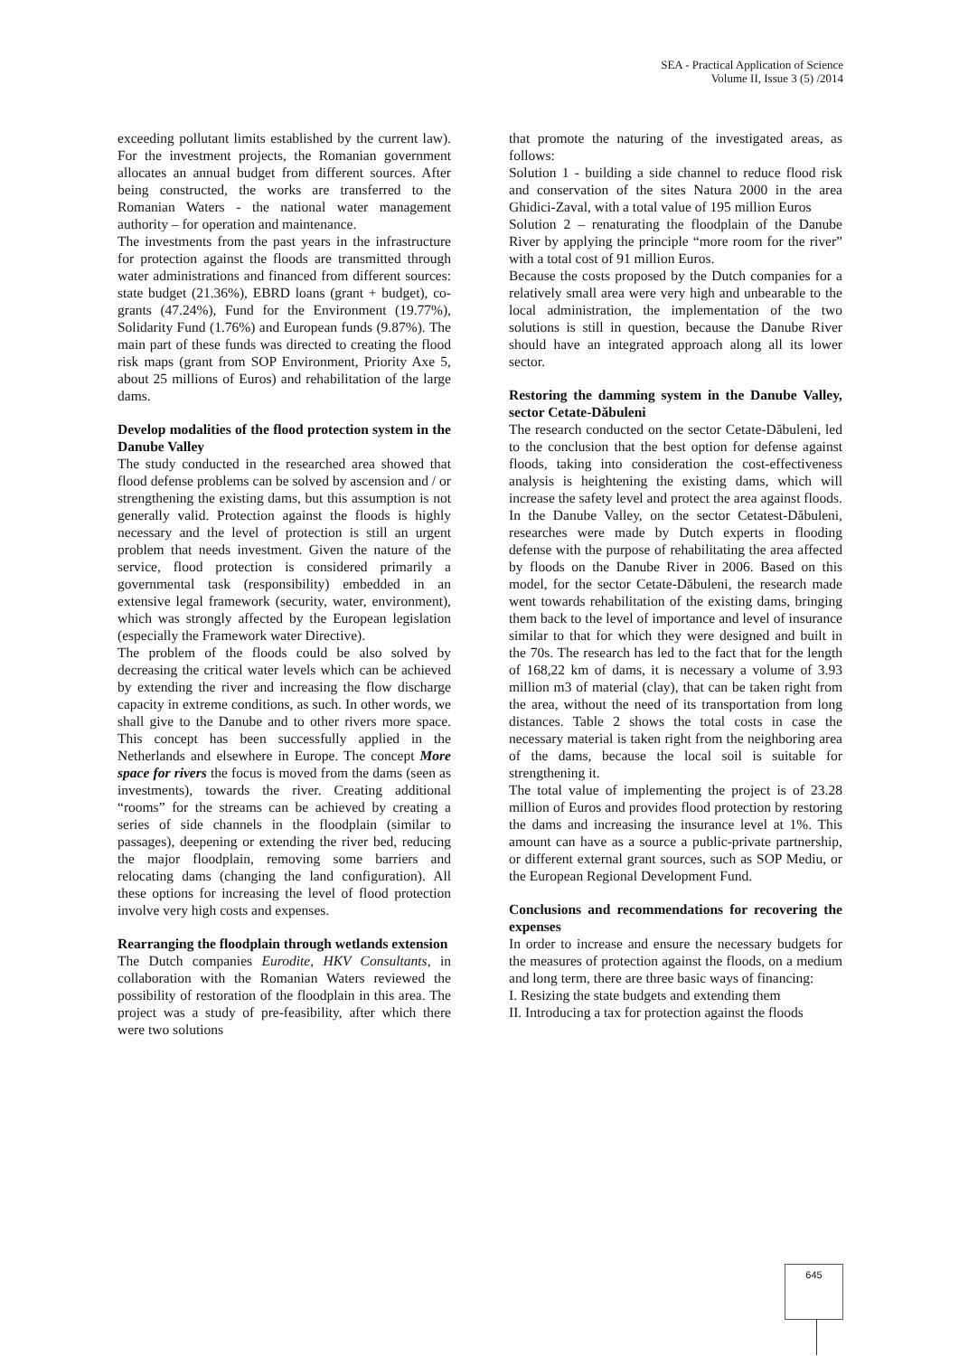SEA - Practical Application of Science
Volume II, Issue 3 (5) /2014
exceeding pollutant limits established by the current law). For the investment projects, the Romanian government allocates an annual budget from different sources. After being constructed, the works are transferred to the Romanian Waters - the national water management authority – for operation and maintenance.
The investments from the past years in the infrastructure for protection against the floods are transmitted through water administrations and financed from different sources: state budget (21.36%), EBRD loans (grant + budget), co-grants (47.24%), Fund for the Environment (19.77%), Solidarity Fund (1.76%) and European funds (9.87%). The main part of these funds was directed to creating the flood risk maps (grant from SOP Environment, Priority Axe 5, about 25 millions of Euros) and rehabilitation of the large dams.
Develop modalities of the flood protection system in the Danube Valley
The study conducted in the researched area showed that flood defense problems can be solved by ascension and / or strengthening the existing dams, but this assumption is not generally valid. Protection against the floods is highly necessary and the level of protection is still an urgent problem that needs investment. Given the nature of the service, flood protection is considered primarily a governmental task (responsibility) embedded in an extensive legal framework (security, water, environment), which was strongly affected by the European legislation (especially the Framework water Directive).
The problem of the floods could be also solved by decreasing the critical water levels which can be achieved by extending the river and increasing the flow discharge capacity in extreme conditions, as such. In other words, we shall give to the Danube and to other rivers more space. This concept has been successfully applied in the Netherlands and elsewhere in Europe. The concept More space for rivers the focus is moved from the dams (seen as investments), towards the river. Creating additional “rooms” for the streams can be achieved by creating a series of side channels in the floodplain (similar to passages), deepening or extending the river bed, reducing the major floodplain, removing some barriers and relocating dams (changing the land configuration). All these options for increasing the level of flood protection involve very high costs and expenses.
Rearranging the floodplain through wetlands extension
The Dutch companies Eurodite, HKV Consultants, in collaboration with the Romanian Waters reviewed the possibility of restoration of the floodplain in this area. The project was a study of pre-feasibility, after which there were two solutions
that promote the naturing of the investigated areas, as follows:
Solution 1 - building a side channel to reduce flood risk and conservation of the sites Natura 2000 in the area Ghidici-Zaval, with a total value of 195 million Euros
Solution 2 – renaturating the floodplain of the Danube River by applying the principle “more room for the river” with a total cost of 91 million Euros.
Because the costs proposed by the Dutch companies for a relatively small area were very high and unbearable to the local administration, the implementation of the two solutions is still in question, because the Danube River should have an integrated approach along all its lower sector.
Restoring the damming system in the Danube Valley, sector Cetate-Dăbuleni
The research conducted on the sector Cetate-Dăbuleni, led to the conclusion that the best option for defense against floods, taking into consideration the cost-effectiveness analysis is heightening the existing dams, which will increase the safety level and protect the area against floods. In the Danube Valley, on the sector Cetatest-Dăbuleni, researches were made by Dutch experts in flooding defense with the purpose of rehabilitating the area affected by floods on the Danube River in 2006. Based on this model, for the sector Cetate-Dăbuleni, the research made went towards rehabilitation of the existing dams, bringing them back to the level of importance and level of insurance similar to that for which they were designed and built in the 70s. The research has led to the fact that for the length of 168,22 km of dams, it is necessary a volume of 3.93 million m3 of material (clay), that can be taken right from the area, without the need of its transportation from long distances. Table 2 shows the total costs in case the necessary material is taken right from the neighboring area of the dams, because the local soil is suitable for strengthening it.
The total value of implementing the project is of 23.28 million of Euros and provides flood protection by restoring the dams and increasing the insurance level at 1%. This amount can have as a source a public-private partnership, or different external grant sources, such as SOP Mediu, or the European Regional Development Fund.
Conclusions and recommendations for recovering the expenses
In order to increase and ensure the necessary budgets for the measures of protection against the floods, on a medium and long term, there are three basic ways of financing:
I. Resizing the state budgets and extending them
II. Introducing a tax for protection against the floods
645